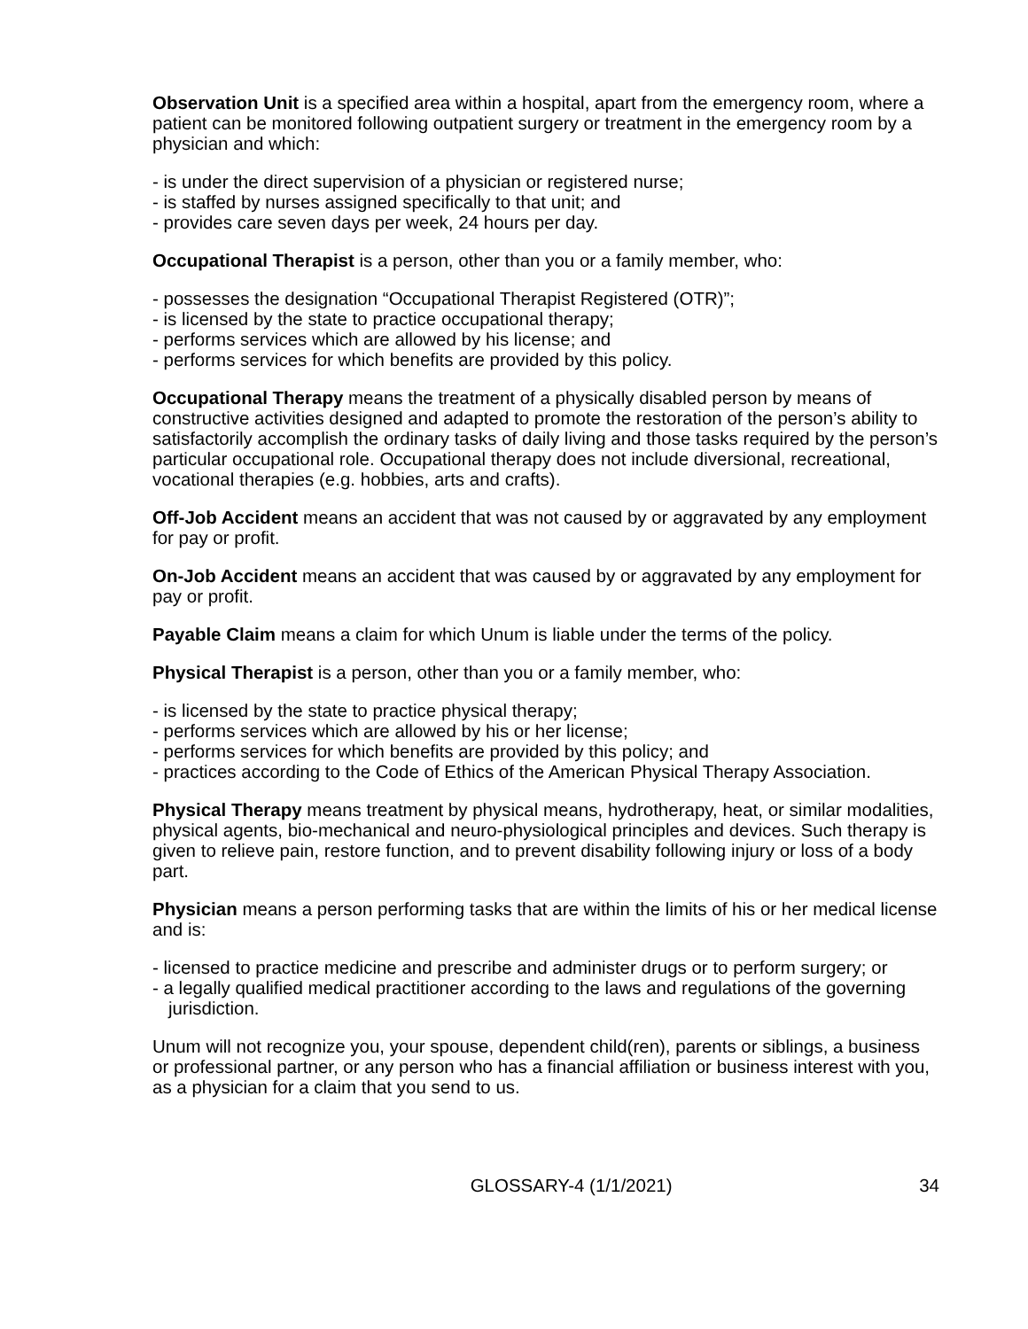Observation Unit is a specified area within a hospital, apart from the emergency room, where a patient can be monitored following outpatient surgery or treatment in the emergency room by a physician and which:
- is under the direct supervision of a physician or registered nurse;
- is staffed by nurses assigned specifically to that unit; and
- provides care seven days per week, 24 hours per day.
Occupational Therapist is a person, other than you or a family member, who:
- possesses the designation “Occupational Therapist Registered (OTR)”;
- is licensed by the state to practice occupational therapy;
- performs services which are allowed by his license; and
- performs services for which benefits are provided by this policy.
Occupational Therapy means the treatment of a physically disabled person by means of constructive activities designed and adapted to promote the restoration of the person’s ability to satisfactorily accomplish the ordinary tasks of daily living and those tasks required by the person’s particular occupational role. Occupational therapy does not include diversional, recreational, vocational therapies (e.g. hobbies, arts and crafts).
Off-Job Accident means an accident that was not caused by or aggravated by any employment for pay or profit.
On-Job Accident means an accident that was caused by or aggravated by any employment for pay or profit.
Payable Claim means a claim for which Unum is liable under the terms of the policy.
Physical Therapist is a person, other than you or a family member, who:
- is licensed by the state to practice physical therapy;
- performs services which are allowed by his or her license;
- performs services for which benefits are provided by this policy; and
- practices according to the Code of Ethics of the American Physical Therapy Association.
Physical Therapy means treatment by physical means, hydrotherapy, heat, or similar modalities, physical agents, bio-mechanical and neuro-physiological principles and devices. Such therapy is given to relieve pain, restore function, and to prevent disability following injury or loss of a body part.
Physician means a person performing tasks that are within the limits of his or her medical license and is:
- licensed to practice medicine and prescribe and administer drugs or to perform surgery; or
- a legally qualified medical practitioner according to the laws and regulations of the governing jurisdiction.
Unum will not recognize you, your spouse, dependent child(ren), parents or siblings, a business or professional partner, or any person who has a financial affiliation or business interest with you, as a physician for a claim that you send to us.
GLOSSARY-4 (1/1/2021) 34